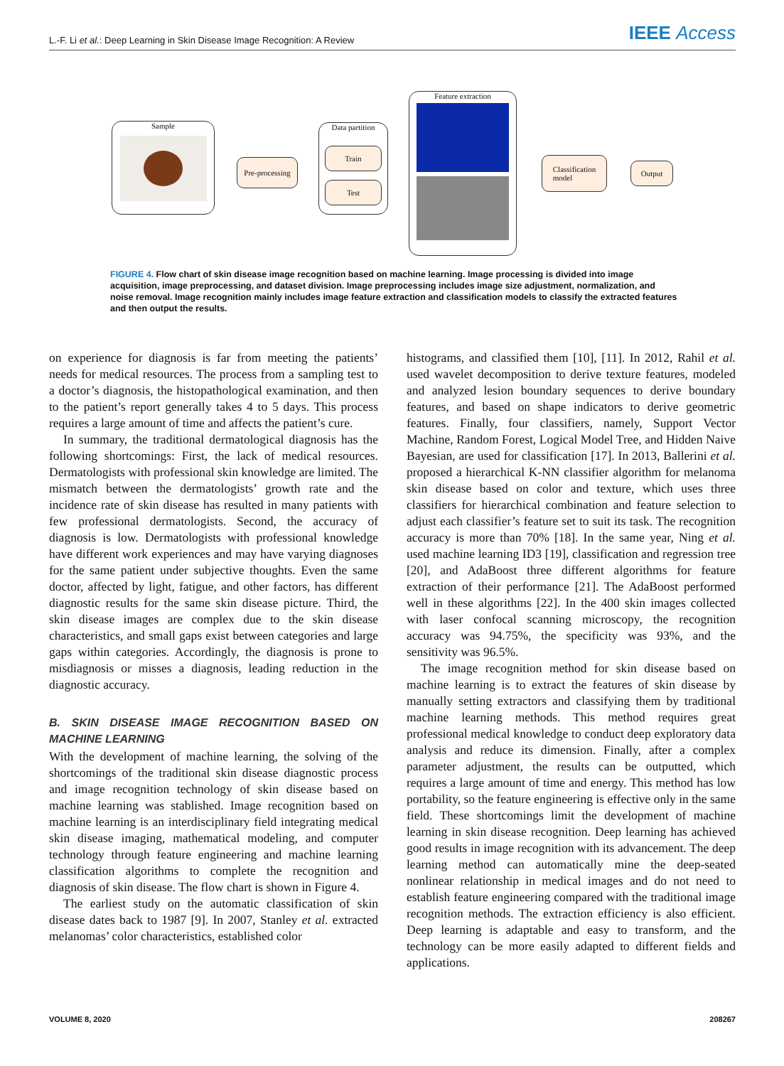L.-F. Li et al.: Deep Learning in Skin Disease Image Recognition: A Review IEEE Access
Sample
Pre-processing
Data partition
Train
Test
Feature extraction
Classification
model
Output
FIGURE 4. Flow chart of skin disease image recognition based on machine learning. Image processing is divided into image acquisition, image preprocessing, and dataset division. Image preprocessing includes image size adjustment, normalization, and noise removal. Image recognition mainly includes image feature extraction and classification models to classify the extracted features and then output the results.
on experience for diagnosis is far from meeting the patients’ needs for medical resources. The process from a sampling test to a doctor’s diagnosis, the histopathological examination, and then to the patient’s report generally takes 4 to 5 days. This process requires a large amount of time and affects the patient’s cure.
In summary, the traditional dermatological diagnosis has the following shortcomings: First, the lack of medical resources. Dermatologists with professional skin knowledge are limited. The mismatch between the dermatologists’ growth rate and the incidence rate of skin disease has resulted in many patients with few professional dermatologists. Second, the accuracy of diagnosis is low. Dermatologists with professional knowledge have different work experiences and may have varying diagnoses for the same patient under subjective thoughts. Even the same doctor, affected by light, fatigue, and other factors, has different diagnostic results for the same skin disease picture. Third, the skin disease images are complex due to the skin disease characteristics, and small gaps exist between categories and large gaps within categories. Accordingly, the diagnosis is prone to misdiagnosis or misses a diagnosis, leading reduction in the diagnostic accuracy.
B. SKIN DISEASE IMAGE RECOGNITION BASED ON MACHINE LEARNING
With the development of machine learning, the solving of the shortcomings of the traditional skin disease diagnostic process and image recognition technology of skin disease based on machine learning was stablished. Image recognition based on machine learning is an interdisciplinary field integrating medical skin disease imaging, mathematical modeling, and computer technology through feature engineering and machine learning classification algorithms to complete the recognition and diagnosis of skin disease. The flow chart is shown in Figure 4.
The earliest study on the automatic classification of skin disease dates back to 1987 [9]. In 2007, Stanley et al. extracted melanomas’ color characteristics, established color
histograms, and classified them [10], [11]. In 2012, Rahil et al. used wavelet decomposition to derive texture features, modeled and analyzed lesion boundary sequences to derive boundary features, and based on shape indicators to derive geometric features. Finally, four classifiers, namely, Support Vector Machine, Random Forest, Logical Model Tree, and Hidden Naive Bayesian, are used for classification [17]. In 2013, Ballerini et al. proposed a hierarchical K-NN classifier algorithm for melanoma skin disease based on color and texture, which uses three classifiers for hierarchical combination and feature selection to adjust each classifier’s feature set to suit its task. The recognition accuracy is more than 70% [18]. In the same year, Ning et al. used machine learning ID3 [19], classification and regression tree [20], and AdaBoost three different algorithms for feature extraction of their performance [21]. The AdaBoost performed well in these algorithms [22]. In the 400 skin images collected with laser confocal scanning microscopy, the recognition accuracy was 94.75%, the specificity was 93%, and the sensitivity was 96.5%.
The image recognition method for skin disease based on machine learning is to extract the features of skin disease by manually setting extractors and classifying them by traditional machine learning methods. This method requires great professional medical knowledge to conduct deep exploratory data analysis and reduce its dimension. Finally, after a complex parameter adjustment, the results can be outputted, which requires a large amount of time and energy. This method has low portability, so the feature engineering is effective only in the same field. These shortcomings limit the development of machine learning in skin disease recognition. Deep learning has achieved good results in image recognition with its advancement. The deep learning method can automatically mine the deep-seated nonlinear relationship in medical images and do not need to establish feature engineering compared with the traditional image recognition methods. The extraction efficiency is also efficient. Deep learning is adaptable and easy to transform, and the technology can be more easily adapted to different fields and applications.
VOLUME 8, 2020 208267